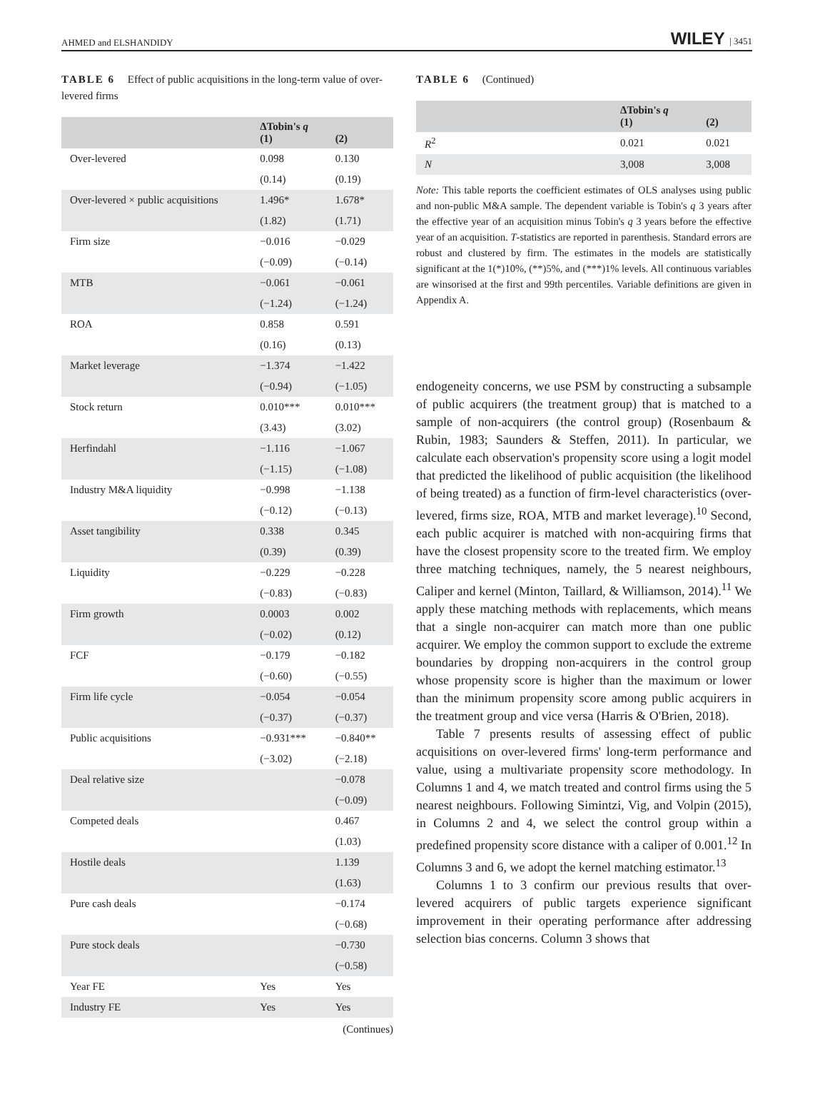AHMED and ELSHANDIDY WILEY | 3451
TABLE 6 Effect of public acquisitions in the long-term value of over-levered firms
| | ΔTobin's q (1) | (2) |
| --- | --- | --- |
| Over-levered | 0.098 | 0.130 |
| | (0.14) | (0.19) |
| Over-levered × public acquisitions | 1.496* | 1.678* |
| | (1.82) | (1.71) |
| Firm size | −0.016 | −0.029 |
| | (−0.09) | (−0.14) |
| MTB | −0.061 | −0.061 |
| | (−1.24) | (−1.24) |
| ROA | 0.858 | 0.591 |
| | (0.16) | (0.13) |
| Market leverage | −1.374 | −1.422 |
| | (−0.94) | (−1.05) |
| Stock return | 0.010*** | 0.010*** |
| | (3.43) | (3.02) |
| Herfindahl | −1.116 | −1.067 |
| | (−1.15) | (−1.08) |
| Industry M&A liquidity | −0.998 | −1.138 |
| | (−0.12) | (−0.13) |
| Asset tangibility | 0.338 | 0.345 |
| | (0.39) | (0.39) |
| Liquidity | −0.229 | −0.228 |
| | (−0.83) | (−0.83) |
| Firm growth | 0.0003 | 0.002 |
| | (−0.02) | (0.12) |
| FCF | −0.179 | −0.182 |
| | (−0.60) | (−0.55) |
| Firm life cycle | −0.054 | −0.054 |
| | (−0.37) | (−0.37) |
| Public acquisitions | −0.931*** | −0.840** |
| | (−3.02) | (−2.18) |
| Deal relative size | | −0.078 |
| | | (−0.09) |
| Competed deals | | 0.467 |
| | | (1.03) |
| Hostile deals | | 1.139 |
| | | (1.63) |
| Pure cash deals | | −0.174 |
| | | (−0.68) |
| Pure stock deals | | −0.730 |
| | | (−0.58) |
| Year FE | Yes | Yes |
| Industry FE | Yes | Yes |
(Continues)
TABLE 6 (Continued)
| | ΔTobin's q (1) | (2) |
| --- | --- | --- |
| R<sup>2</sup> | 0.021 | 0.021 |
| N | 3,008 | 3,008 |
Note: This table reports the coefficient estimates of OLS analyses using public and non-public M&A sample. The dependent variable is Tobin's q 3 years after the effective year of an acquisition minus Tobin's q 3 years before the effective year of an acquisition. T-statistics are reported in parenthesis. Standard errors are robust and clustered by firm. The estimates in the models are statistically significant at the 1(*)10%, (**)5%, and (***)1% levels. All continuous variables are winsorised at the first and 99th percentiles. Variable definitions are given in Appendix A.
endogeneity concerns, we use PSM by constructing a subsample of public acquirers (the treatment group) that is matched to a sample of non-acquirers (the control group) (Rosenbaum & Rubin, 1983; Saunders & Steffen, 2011). In particular, we calculate each observation's propensity score using a logit model that predicted the likelihood of public acquisition (the likelihood of being treated) as a function of firm-level characteristics (over-levered, firms size, ROA, MTB and market leverage).<sup>10</sup> Second, each public acquirer is matched with non-acquiring firms that have the closest propensity score to the treated firm. We employ three matching techniques, namely, the 5 nearest neighbours, Caliper and kernel (Minton, Taillard, & Williamson, 2014).<sup>11</sup> We apply these matching methods with replacements, which means that a single non-acquirer can match more than one public acquirer. We employ the common support to exclude the extreme boundaries by dropping non-acquirers in the control group whose propensity score is higher than the maximum or lower than the minimum propensity score among public acquirers in the treatment group and vice versa (Harris & O'Brien, 2018).
Table 7 presents results of assessing effect of public acquisitions on over-levered firms' long-term performance and value, using a multivariate propensity score methodology. In Columns 1 and 4, we match treated and control firms using the 5 nearest neighbours. Following Simintzi, Vig, and Volpin (2015), in Columns 2 and 4, we select the control group within a predefined propensity score distance with a caliper of 0.001.<sup>12</sup> In Columns 3 and 6, we adopt the kernel matching estimator.<sup>13</sup>
Columns 1 to 3 confirm our previous results that over-levered acquirers of public targets experience significant improvement in their operating performance after addressing selection bias concerns. Column 3 shows that